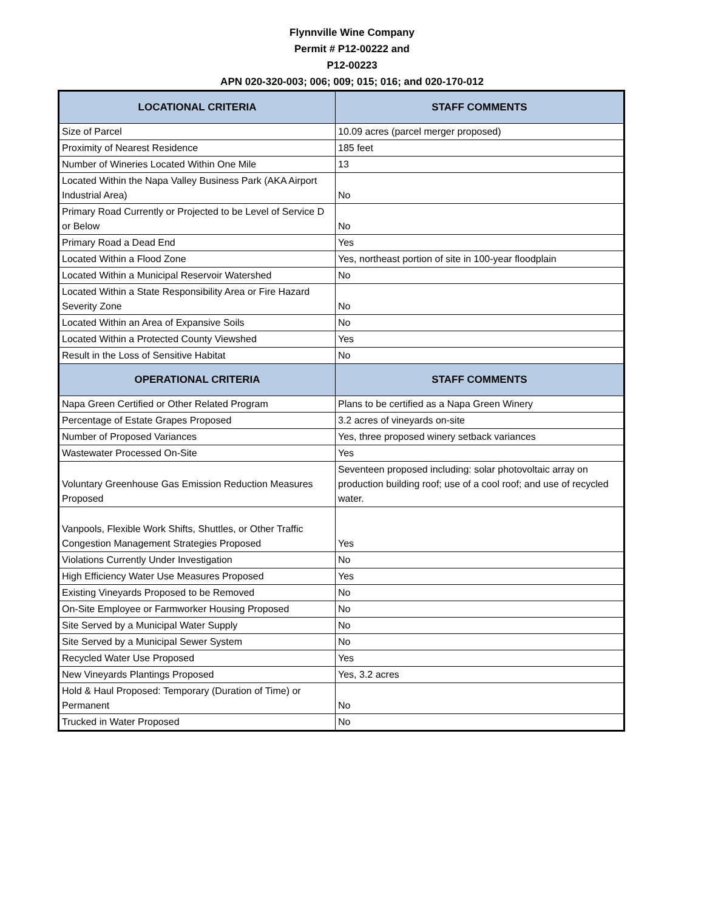Flynnville Wine Company
Permit # P12-00222 and
P12-00223
APN 020-320-003; 006; 009; 015; 016; and 020-170-012
| LOCATIONAL CRITERIA | STAFF COMMENTS |
| --- | --- |
| Size of Parcel | 10.09 acres (parcel merger proposed) |
| Proximity of Nearest Residence | 185 feet |
| Number of Wineries Located Within One Mile | 13 |
| Located Within the Napa Valley Business Park (AKA Airport Industrial Area) | No |
| Primary Road Currently or Projected to be Level of Service D or Below | No |
| Primary Road a Dead End | Yes |
| Located Within a Flood Zone | Yes, northeast portion of site in 100-year floodplain |
| Located Within a Municipal Reservoir Watershed | No |
| Located Within a State Responsibility Area or Fire Hazard Severity Zone | No |
| Located Within an Area of Expansive Soils | No |
| Located Within a Protected County Viewshed | Yes |
| Result in the Loss of Sensitive Habitat | No |
| OPERATIONAL CRITERIA | STAFF COMMENTS |
| Napa Green Certified or Other Related Program | Plans to be certified as a Napa Green Winery |
| Percentage of Estate Grapes Proposed | 3.2 acres of vineyards on-site |
| Number of Proposed Variances | Yes, three proposed winery setback variances |
| Wastewater Processed On-Site | Yes |
| Voluntary Greenhouse Gas Emission Reduction Measures Proposed | Seventeen proposed including: solar photovoltaic array on production building roof; use of a cool roof; and use of recycled water. |
| Vanpools, Flexible Work Shifts, Shuttles, or Other Traffic Congestion Management Strategies Proposed | Yes |
| Violations Currently Under Investigation | No |
| High Efficiency Water Use Measures Proposed | Yes |
| Existing Vineyards Proposed to be Removed | No |
| On-Site Employee or Farmworker Housing Proposed | No |
| Site Served by a Municipal Water Supply | No |
| Site Served by a Municipal Sewer System | No |
| Recycled Water Use Proposed | Yes |
| New Vineyards Plantings Proposed | Yes, 3.2 acres |
| Hold & Haul Proposed: Temporary (Duration of Time) or Permanent | No |
| Trucked in Water Proposed | No |